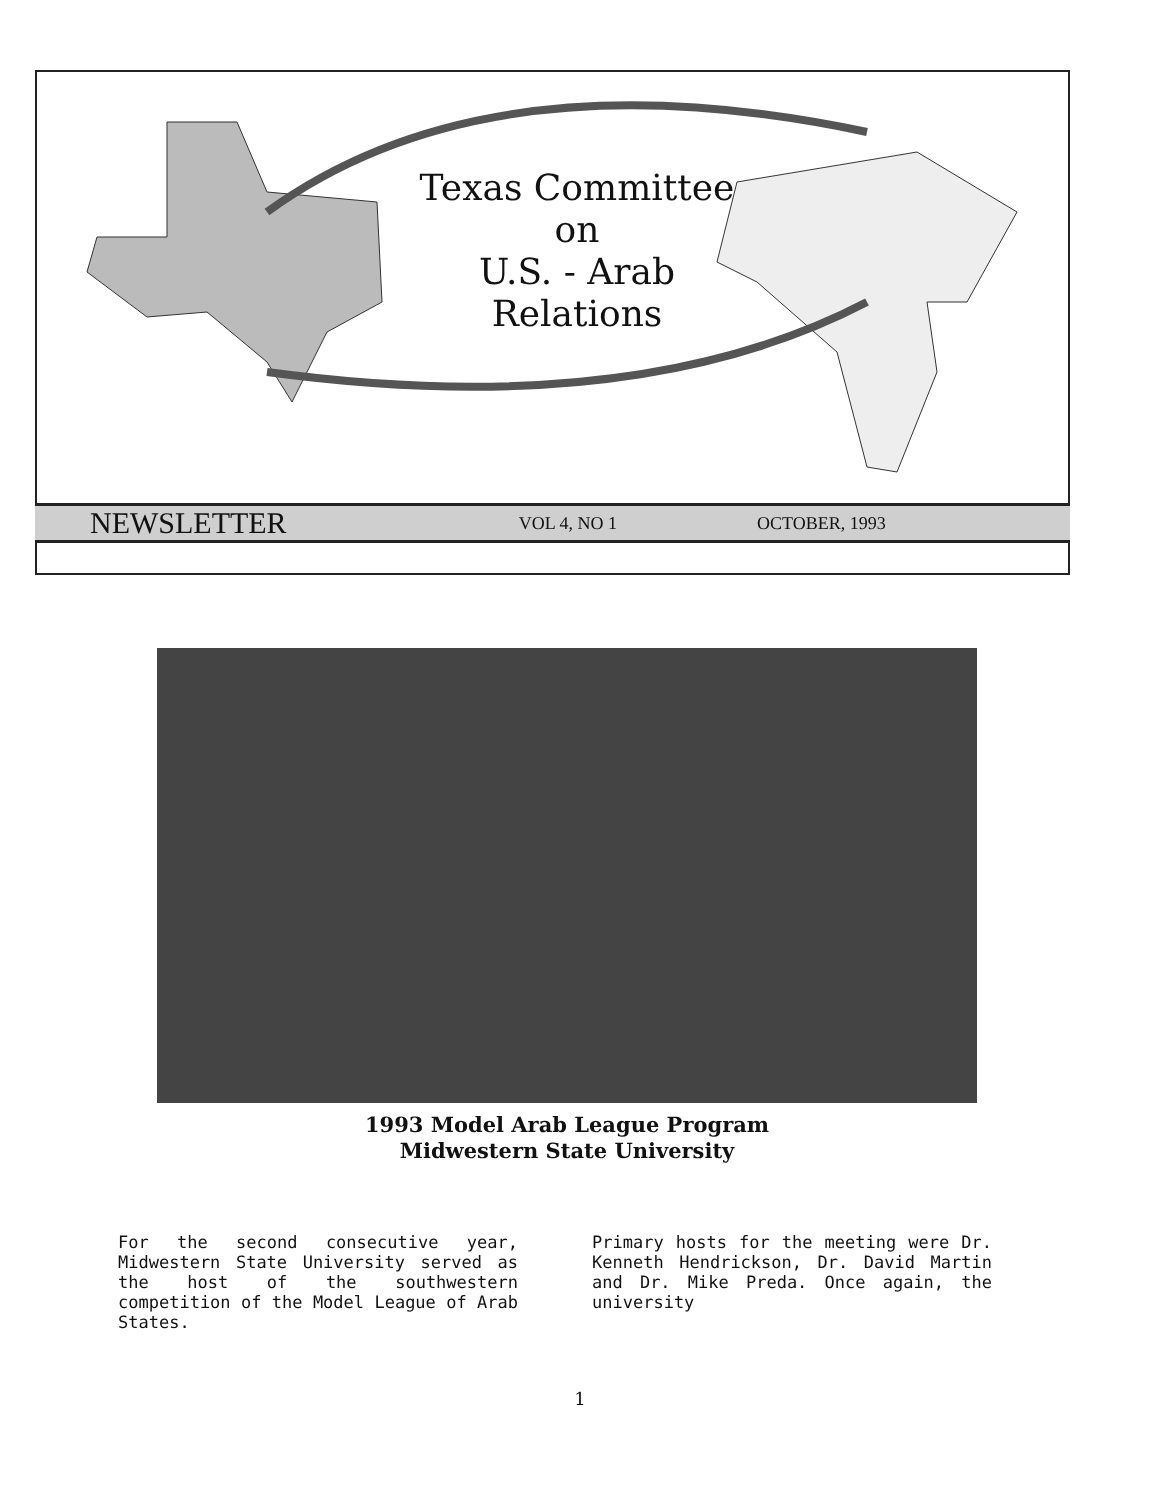Texas Committee
on
U.S. - Arab
Relations
NEWSLETTER VOL 4, NO 1 OCTOBER, 1993
1993 Model Arab League Program
Midwestern State University
For the second consecutive year, Midwestern State University served as the host of the southwestern competition of the Model League of Arab States.
Primary hosts for the meeting were Dr. Kenneth Hendrickson, Dr. David Martin and Dr. Mike Preda. Once again, the university
1